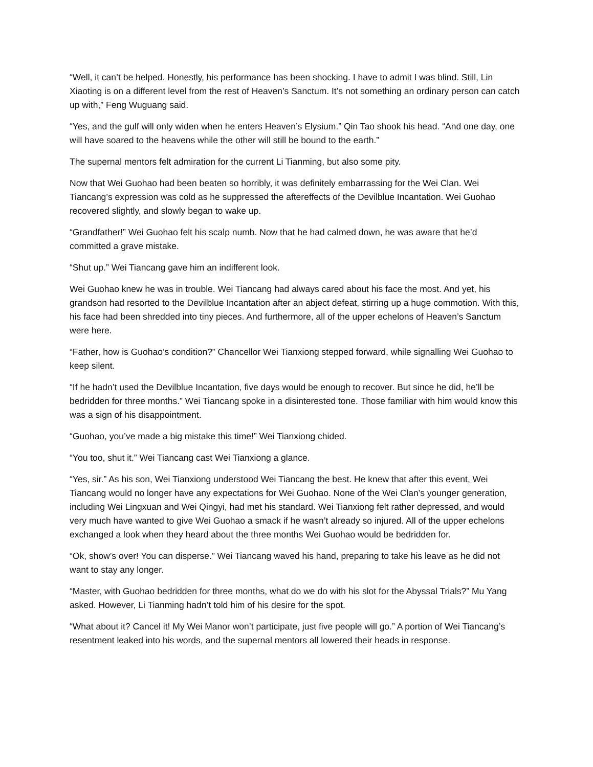“Well, it can’t be helped. Honestly, his performance has been shocking. I have to admit I was blind. Still, Lin Xiaoting is on a different level from the rest of Heaven’s Sanctum. It’s not something an ordinary person can catch up with,” Feng Wuguang said.
“Yes, and the gulf will only widen when he enters Heaven’s Elysium.” Qin Tao shook his head. “And one day, one will have soared to the heavens while the other will still be bound to the earth.”
The supernal mentors felt admiration for the current Li Tianming, but also some pity.
Now that Wei Guohao had been beaten so horribly, it was definitely embarrassing for the Wei Clan. Wei Tiancang’s expression was cold as he suppressed the aftereffects of the Devilblue Incantation. Wei Guohao recovered slightly, and slowly began to wake up.
“Grandfather!” Wei Guohao felt his scalp numb. Now that he had calmed down, he was aware that he’d committed a grave mistake.
“Shut up.” Wei Tiancang gave him an indifferent look.
Wei Guohao knew he was in trouble. Wei Tiancang had always cared about his face the most. And yet, his grandson had resorted to the Devilblue Incantation after an abject defeat, stirring up a huge commotion. With this, his face had been shredded into tiny pieces. And furthermore, all of the upper echelons of Heaven’s Sanctum were here.
“Father, how is Guohao’s condition?” Chancellor Wei Tianxiong stepped forward, while signalling Wei Guohao to keep silent.
“If he hadn’t used the Devilblue Incantation, five days would be enough to recover. But since he did, he’ll be bedridden for three months.” Wei Tiancang spoke in a disinterested tone. Those familiar with him would know this was a sign of his disappointment.
“Guohao, you’ve made a big mistake this time!” Wei Tianxiong chided.
“You too, shut it.” Wei Tiancang cast Wei Tianxiong a glance.
“Yes, sir.” As his son, Wei Tianxiong understood Wei Tiancang the best. He knew that after this event, Wei Tiancang would no longer have any expectations for Wei Guohao. None of the Wei Clan’s younger generation, including Wei Lingxuan and Wei Qingyi, had met his standard. Wei Tianxiong felt rather depressed, and would very much have wanted to give Wei Guohao a smack if he wasn’t already so injured. All of the upper echelons exchanged a look when they heard about the three months Wei Guohao would be bedridden for.
“Ok, show’s over! You can disperse.” Wei Tiancang waved his hand, preparing to take his leave as he did not want to stay any longer.
“Master, with Guohao bedridden for three months, what do we do with his slot for the Abyssal Trials?” Mu Yang asked. However, Li Tianming hadn’t told him of his desire for the spot.
“What about it? Cancel it! My Wei Manor won’t participate, just five people will go.” A portion of Wei Tiancang’s resentment leaked into his words, and the supernal mentors all lowered their heads in response.